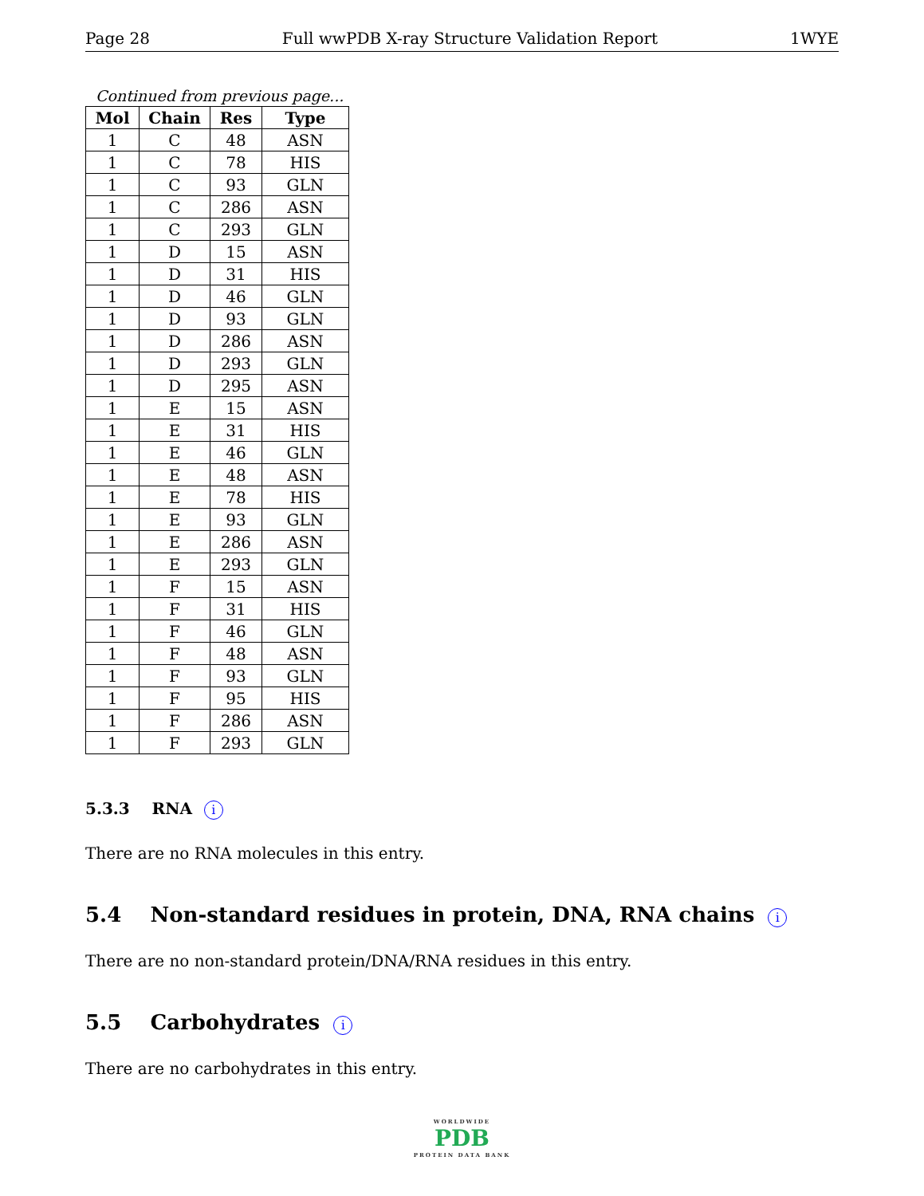Page 28 Full wwPDB X-ray Structure Validation Report 1WYE
Continued from previous page...
| Mol | Chain | Res | Type |
| --- | --- | --- | --- |
| 1 | C | 48 | ASN |
| 1 | C | 78 | HIS |
| 1 | C | 93 | GLN |
| 1 | C | 286 | ASN |
| 1 | C | 293 | GLN |
| 1 | D | 15 | ASN |
| 1 | D | 31 | HIS |
| 1 | D | 46 | GLN |
| 1 | D | 93 | GLN |
| 1 | D | 286 | ASN |
| 1 | D | 293 | GLN |
| 1 | D | 295 | ASN |
| 1 | E | 15 | ASN |
| 1 | E | 31 | HIS |
| 1 | E | 46 | GLN |
| 1 | E | 48 | ASN |
| 1 | E | 78 | HIS |
| 1 | E | 93 | GLN |
| 1 | E | 286 | ASN |
| 1 | E | 293 | GLN |
| 1 | F | 15 | ASN |
| 1 | F | 31 | HIS |
| 1 | F | 46 | GLN |
| 1 | F | 48 | ASN |
| 1 | F | 93 | GLN |
| 1 | F | 95 | HIS |
| 1 | F | 286 | ASN |
| 1 | F | 293 | GLN |
5.3.3 RNA i
There are no RNA molecules in this entry.
5.4 Non-standard residues in protein, DNA, RNA chains i
There are no non-standard protein/DNA/RNA residues in this entry.
5.5 Carbohydrates i
There are no carbohydrates in this entry.
WORLDWIDE
PDB
PROTEIN DATA BANK